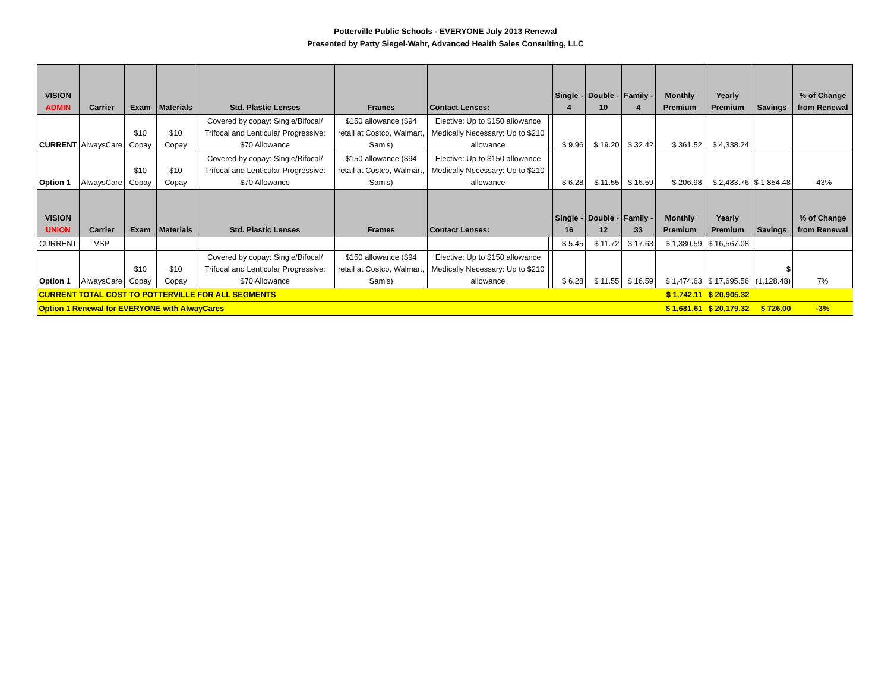Potterville Public Schools - EVERYONE July 2013 Renewal
Presented by Patty Siegel-Wahr, Advanced Health Sales Consulting, LLC
| VISION ADMIN | Carrier | Exam | Materials | Std. Plastic Lenses | Frames | Contact Lenses: | | Single - 4 | Double - 10 | Family - 4 | Monthly Premium | Yearly Premium | Savings | % of Change from Renewal |
| --- | --- | --- | --- | --- | --- | --- | --- | --- | --- | --- | --- | --- | --- | --- |
| CURRENT | AlwaysCare | $10 Copay | $10 Copay | Covered by copay: Single/Bifocal/ Trifocal and Lenticular Progressive: $70 Allowance | $150 allowance ($94 retail at Costco, Walmart, Sam's) | Elective: Up to $150 allowance Medically Necessary: Up to $210 allowance | | $ 9.96 | $ 19.20 | $ 32.42 | $ 361.52 | $ 4,338.24 | | |
| Option 1 | AlwaysCare | $10 Copay | $10 Copay | Covered by copay: Single/Bifocal/ Trifocal and Lenticular Progressive: $70 Allowance | $150 allowance ($94 retail at Costco, Walmart, Sam's) | Elective: Up to $150 allowance Medically Necessary: Up to $210 allowance | | $ 6.28 | $ 11.55 | $ 16.59 | $ 206.98 | $ 2,483.76 | $ 1,854.48 | -43% |
| VISION UNION | Carrier | Exam | Materials | Std. Plastic Lenses | Frames | Contact Lenses: | | Single - 16 | Double - 12 | Family - 33 | Monthly Premium | Yearly Premium | Savings | % of Change from Renewal |
| CURRENT | VSP | | | | | | | $ 5.45 | $ 11.72 | $ 17.63 | $ 1,380.59 | $ 16,567.08 | | |
| Option 1 | AlwaysCare | $10 Copay | $10 Copay | Covered by copay: Single/Bifocal/ Trifocal and Lenticular Progressive: $70 Allowance | $150 allowance ($94 retail at Costco, Walmart, Sam's) | Elective: Up to $150 allowance Medically Necessary: Up to $210 allowance | | $ 6.28 | $ 11.55 | $ 16.59 | $ 1,474.63 | $ 17,695.56 | $ (1,128.48) | 7% |
| CURRENT TOTAL COST TO POTTERVILLE FOR ALL SEGMENTS | | | | | | | | | | | $ 1,742.11 | $ 20,905.32 | | |
| Option 1 Renewal for EVERYONE with AlwayCares | | | | | | | | | | | $ 1,681.61 | $ 20,179.32 | $ 726.00 | -3% |